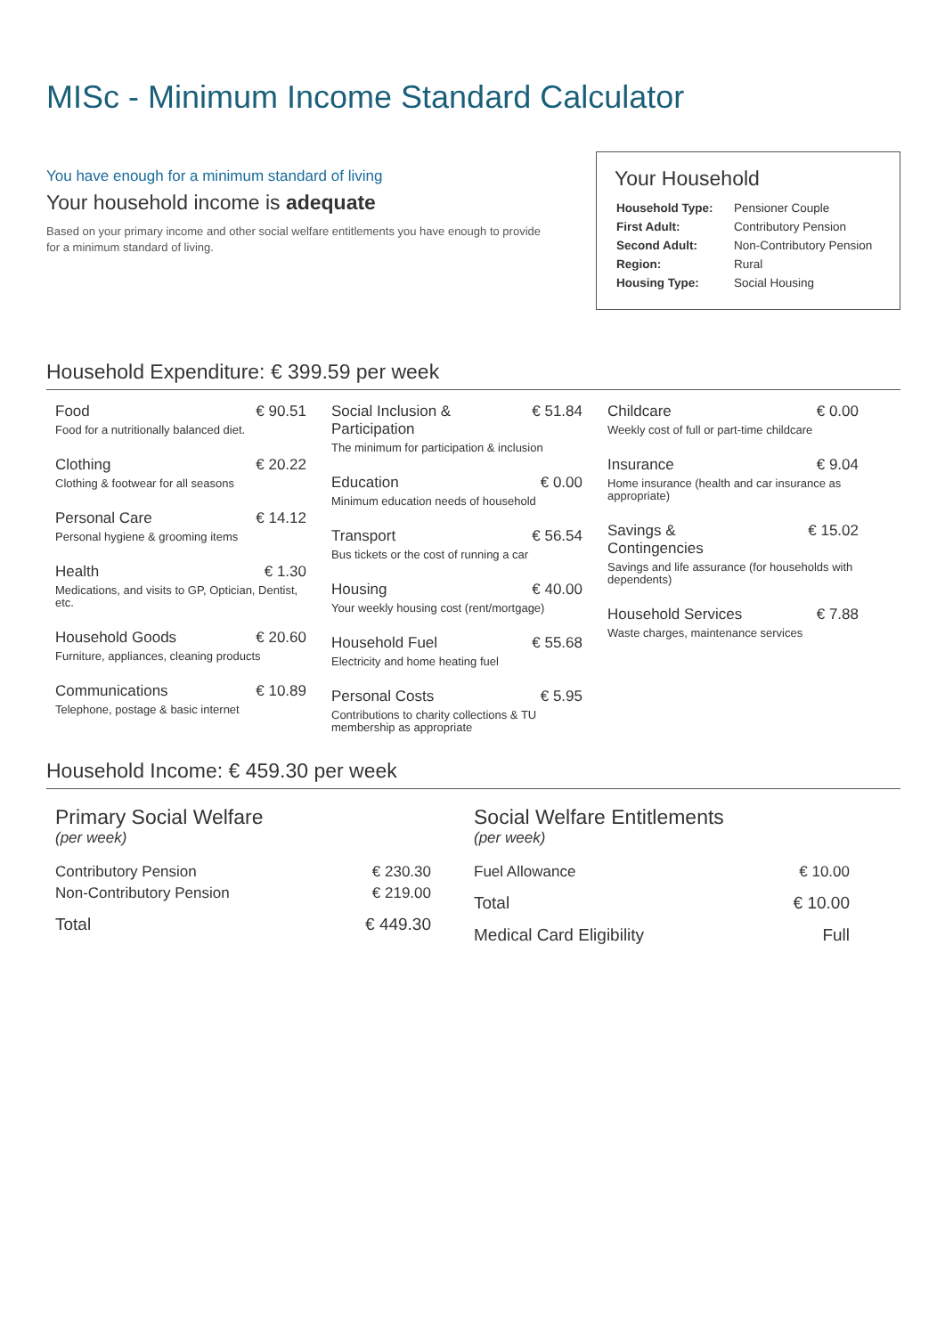MISc - Minimum Income Standard Calculator
You have enough for a minimum standard of living
Your household income is adequate
Based on your primary income and other social welfare entitlements you have enough to provide for a minimum standard of living.
Your Household
| Household Type: | Pensioner Couple |
| First Adult: | Contributory Pension |
| Second Adult: | Non-Contributory Pension |
| Region: | Rural |
| Housing Type: | Social Housing |
Household Expenditure: € 399.59 per week
Food € 90.51
Food for a nutritionally balanced diet.
Clothing € 20.22
Clothing & footwear for all seasons
Personal Care € 14.12
Personal hygiene & grooming items
Health € 1.30
Medications, and visits to GP, Optician, Dentist, etc.
Household Goods € 20.60
Furniture, appliances, cleaning products
Communications € 10.89
Telephone, postage & basic internet
Social Inclusion & Participation € 51.84
The minimum for participation & inclusion
Education € 0.00
Minimum education needs of household
Transport € 56.54
Bus tickets or the cost of running a car
Housing € 40.00
Your weekly housing cost (rent/mortgage)
Household Fuel € 55.68
Electricity and home heating fuel
Personal Costs € 5.95
Contributions to charity collections & TU membership as appropriate
Childcare € 0.00
Weekly cost of full or part-time childcare
Insurance € 9.04
Home insurance (health and car insurance as appropriate)
Savings & Contingencies € 15.02
Savings and life assurance (for households with dependents)
Household Services € 7.88
Waste charges, maintenance services
Household Income: € 459.30 per week
Primary Social Welfare
(per week)
| Contributory Pension | € 230.30 |
| Non-Contributory Pension | € 219.00 |
| Total | € 449.30 |
Social Welfare Entitlements
(per week)
| Fuel Allowance | € 10.00 |
| Total | € 10.00 |
| Medical Card Eligibility | Full |